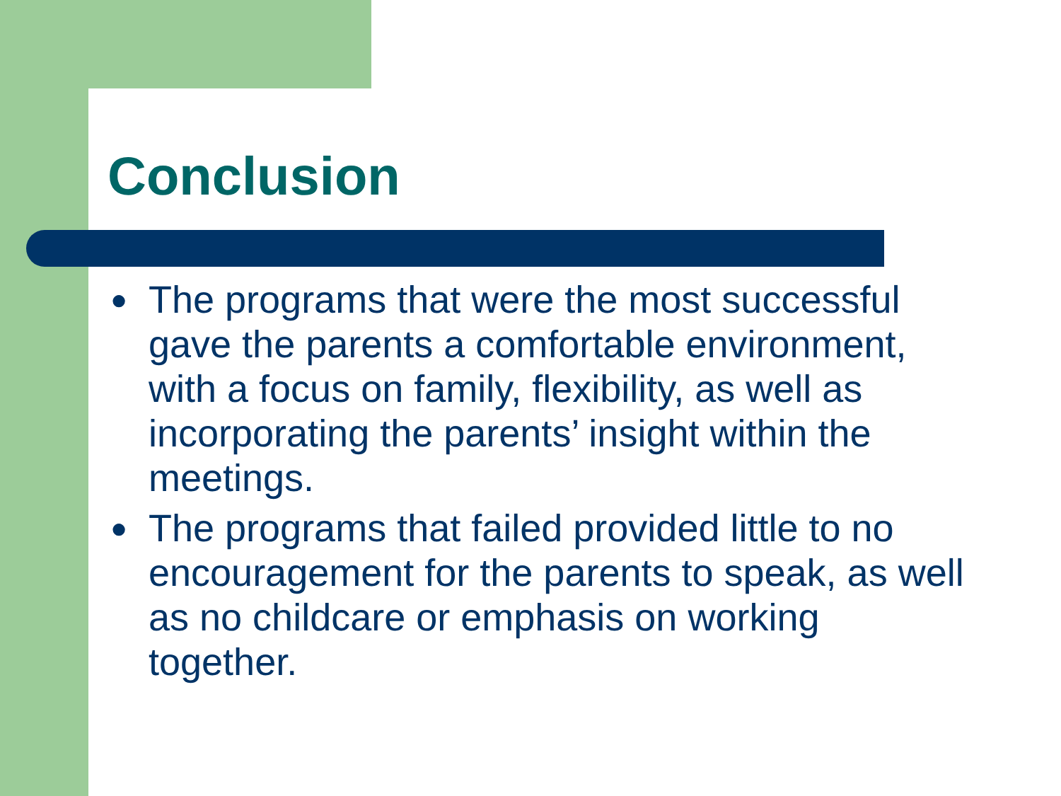Conclusion
● The programs that were the most successful gave the parents a comfortable environment, with a focus on family, flexibility, as well as incorporating the parents’ insight within the meetings.
● The programs that failed provided little to no encouragement for the parents to speak, as well as no childcare or emphasis on working together.